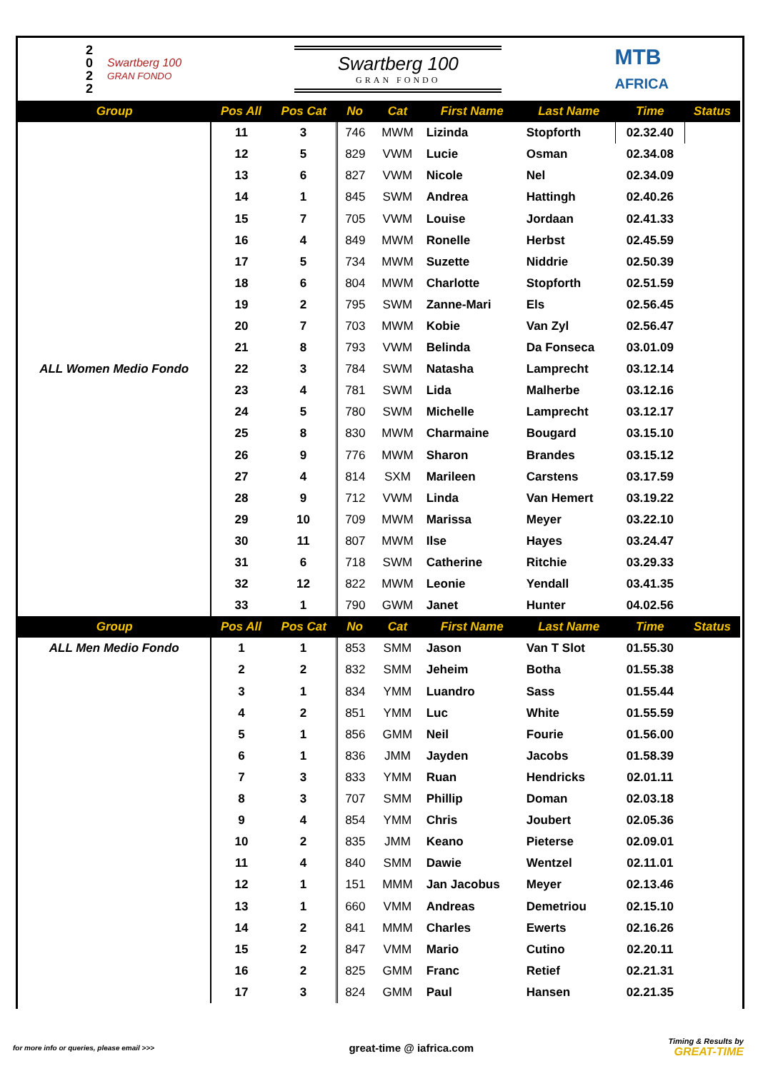2
0
2
2
Swartberg 100
GRAN FONDO
Swartberg 100
GRAN FONDO
MTB
AFRICA
| Group | Pos All | Pos Cat | No | Cat | First Name | Last Name | Time | Status |
| --- | --- | --- | --- | --- | --- | --- | --- | --- |
| ALL Women Medio Fondo | 11 | 3 | 746 | MWM | Lizinda | Stopforth | 02.32.40 | |
| | 12 | 5 | 829 | VWM | Lucie | Osman | 02.34.08 | |
| | 13 | 6 | 827 | VWM | Nicole | Nel | 02.34.09 | |
| | 14 | 1 | 845 | SWM | Andrea | Hattingh | 02.40.26 | |
| | 15 | 7 | 705 | VWM | Louise | Jordaan | 02.41.33 | |
| | 16 | 4 | 849 | MWM | Ronelle | Herbst | 02.45.59 | |
| | 17 | 5 | 734 | MWM | Suzette | Niddrie | 02.50.39 | |
| | 18 | 6 | 804 | MWM | Charlotte | Stopforth | 02.51.59 | |
| | 19 | 2 | 795 | SWM | Zanne-Mari | Els | 02.56.45 | |
| | 20 | 7 | 703 | MWM | Kobie | Van Zyl | 02.56.47 | |
| | 21 | 8 | 793 | VWM | Belinda | Da Fonseca | 03.01.09 | |
| | 22 | 3 | 784 | SWM | Natasha | Lamprecht | 03.12.14 | |
| | 23 | 4 | 781 | SWM | Lida | Malherbe | 03.12.16 | |
| | 24 | 5 | 780 | SWM | Michelle | Lamprecht | 03.12.17 | |
| | 25 | 8 | 830 | MWM | Charmaine | Bougard | 03.15.10 | |
| | 26 | 9 | 776 | MWM | Sharon | Brandes | 03.15.12 | |
| | 27 | 4 | 814 | SXM | Marileen | Carstens | 03.17.59 | |
| | 28 | 9 | 712 | VWM | Linda | Van Hemert | 03.19.22 | |
| | 29 | 10 | 709 | MWM | Marissa | Meyer | 03.22.10 | |
| | 30 | 11 | 807 | MWM | Ilse | Hayes | 03.24.47 | |
| | 31 | 6 | 718 | SWM | Catherine | Ritchie | 03.29.33 | |
| | 32 | 12 | 822 | MWM | Leonie | Yendall | 03.41.35 | |
| | 33 | 1 | 790 | GWM | Janet | Hunter | 04.02.56 | |
| Group | Pos All | Pos Cat | No | Cat | First Name | Last Name | Time | Status |
| ALL Men Medio Fondo | 1 | 1 | 853 | SMM | Jason | Van T Slot | 01.55.30 | |
| | 2 | 2 | 832 | SMM | Jeheim | Botha | 01.55.38 | |
| | 3 | 1 | 834 | YMM | Luandro | Sass | 01.55.44 | |
| | 4 | 2 | 851 | YMM | Luc | White | 01.55.59 | |
| | 5 | 1 | 856 | GMM | Neil | Fourie | 01.56.00 | |
| | 6 | 1 | 836 | JMM | Jayden | Jacobs | 01.58.39 | |
| | 7 | 3 | 833 | YMM | Ruan | Hendricks | 02.01.11 | |
| | 8 | 3 | 707 | SMM | Phillip | Doman | 02.03.18 | |
| | 9 | 4 | 854 | YMM | Chris | Joubert | 02.05.36 | |
| | 10 | 2 | 835 | JMM | Keano | Pieterse | 02.09.01 | |
| | 11 | 4 | 840 | SMM | Dawie | Wentzel | 02.11.01 | |
| | 12 | 1 | 151 | MMM | Jan Jacobus | Meyer | 02.13.46 | |
| | 13 | 1 | 660 | VMM | Andreas | Demetriou | 02.15.10 | |
| | 14 | 2 | 841 | MMM | Charles | Ewerts | 02.16.26 | |
| | 15 | 2 | 847 | VMM | Mario | Cutino | 02.20.11 | |
| | 16 | 2 | 825 | GMM | Franc | Retief | 02.21.31 | |
| | 17 | 3 | 824 | GMM | Paul | Hansen | 02.21.35 | |
for more info or queries, please email >>> great-time @ iafrica.com Timing & Results by
GREAT-TIME